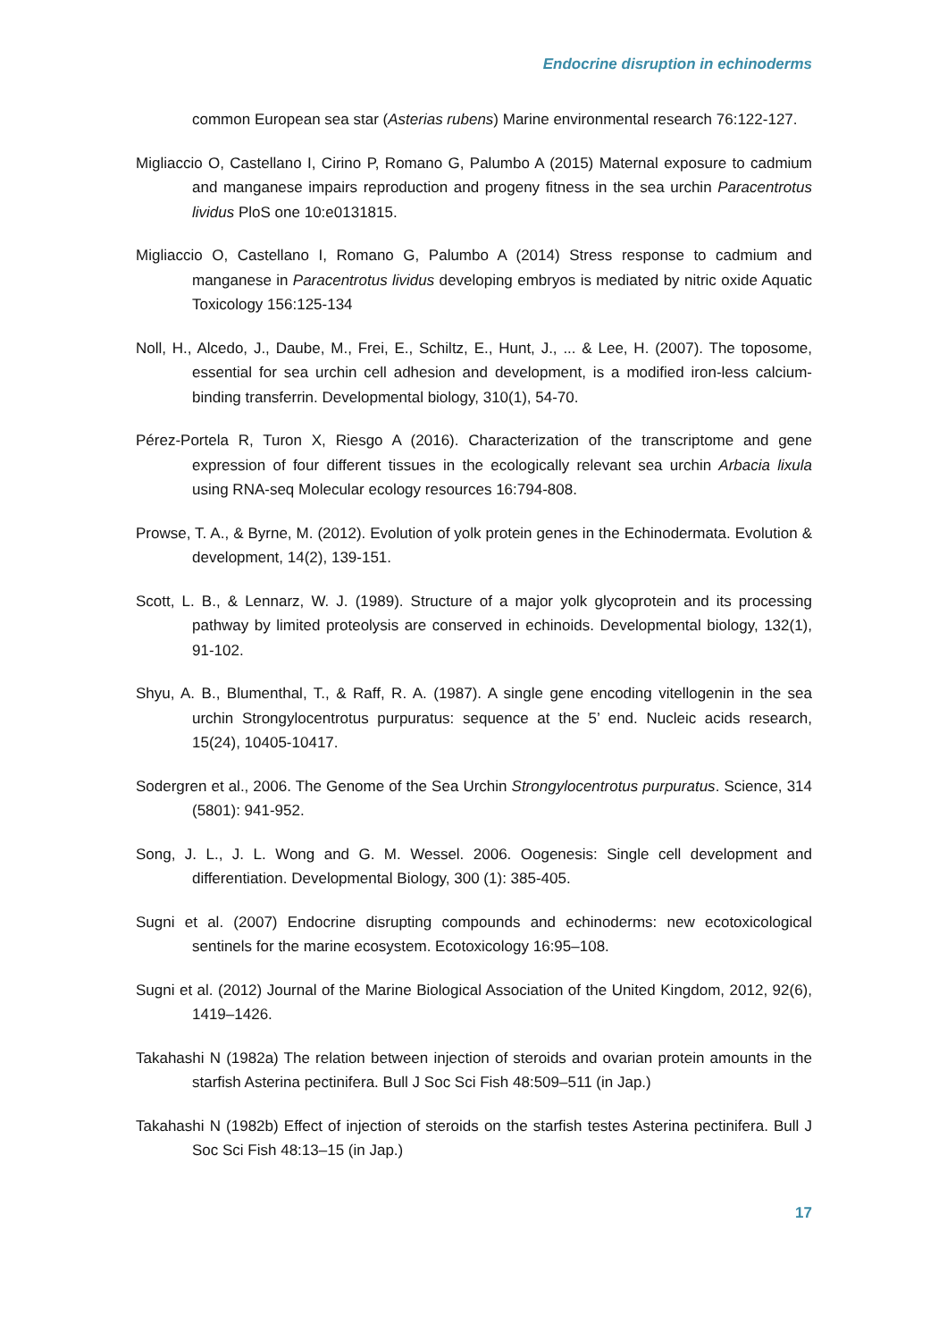Endocrine disruption in echinoderms
common European sea star (Asterias rubens) Marine environmental research 76:122-127.
Migliaccio O, Castellano I, Cirino P, Romano G, Palumbo A (2015) Maternal exposure to cadmium and manganese impairs reproduction and progeny fitness in the sea urchin Paracentrotus lividus PloS one 10:e0131815.
Migliaccio O, Castellano I, Romano G, Palumbo A (2014) Stress response to cadmium and manganese in Paracentrotus lividus developing embryos is mediated by nitric oxide Aquatic Toxicology 156:125-134
Noll, H., Alcedo, J., Daube, M., Frei, E., Schiltz, E., Hunt, J., ... & Lee, H. (2007). The toposome, essential for sea urchin cell adhesion and development, is a modified iron-less calcium-binding transferrin. Developmental biology, 310(1), 54-70.
Pérez-Portela R, Turon X, Riesgo A (2016). Characterization of the transcriptome and gene expression of four different tissues in the ecologically relevant sea urchin Arbacia lixula using RNA-seq Molecular ecology resources 16:794-808.
Prowse, T. A., & Byrne, M. (2012). Evolution of yolk protein genes in the Echinodermata. Evolution & development, 14(2), 139-151.
Scott, L. B., & Lennarz, W. J. (1989). Structure of a major yolk glycoprotein and its processing pathway by limited proteolysis are conserved in echinoids. Developmental biology, 132(1), 91-102.
Shyu, A. B., Blumenthal, T., & Raff, R. A. (1987). A single gene encoding vitellogenin in the sea urchin Strongylocentrotus purpuratus: sequence at the 5’ end. Nucleic acids research, 15(24), 10405-10417.
Sodergren et al., 2006. The Genome of the Sea Urchin Strongylocentrotus purpuratus. Science, 314 (5801): 941-952.
Song, J. L., J. L. Wong and G. M. Wessel. 2006. Oogenesis: Single cell development and differentiation. Developmental Biology, 300 (1): 385-405.
Sugni et al. (2007) Endocrine disrupting compounds and echinoderms: new ecotoxicological sentinels for the marine ecosystem. Ecotoxicology 16:95–108.
Sugni et al. (2012) Journal of the Marine Biological Association of the United Kingdom, 2012, 92(6), 1419–1426.
Takahashi N (1982a) The relation between injection of steroids and ovarian protein amounts in the starfish Asterina pectinifera. Bull J Soc Sci Fish 48:509–511 (in Jap.)
Takahashi N (1982b) Effect of injection of steroids on the starfish testes Asterina pectinifera. Bull J Soc Sci Fish 48:13–15 (in Jap.)
17